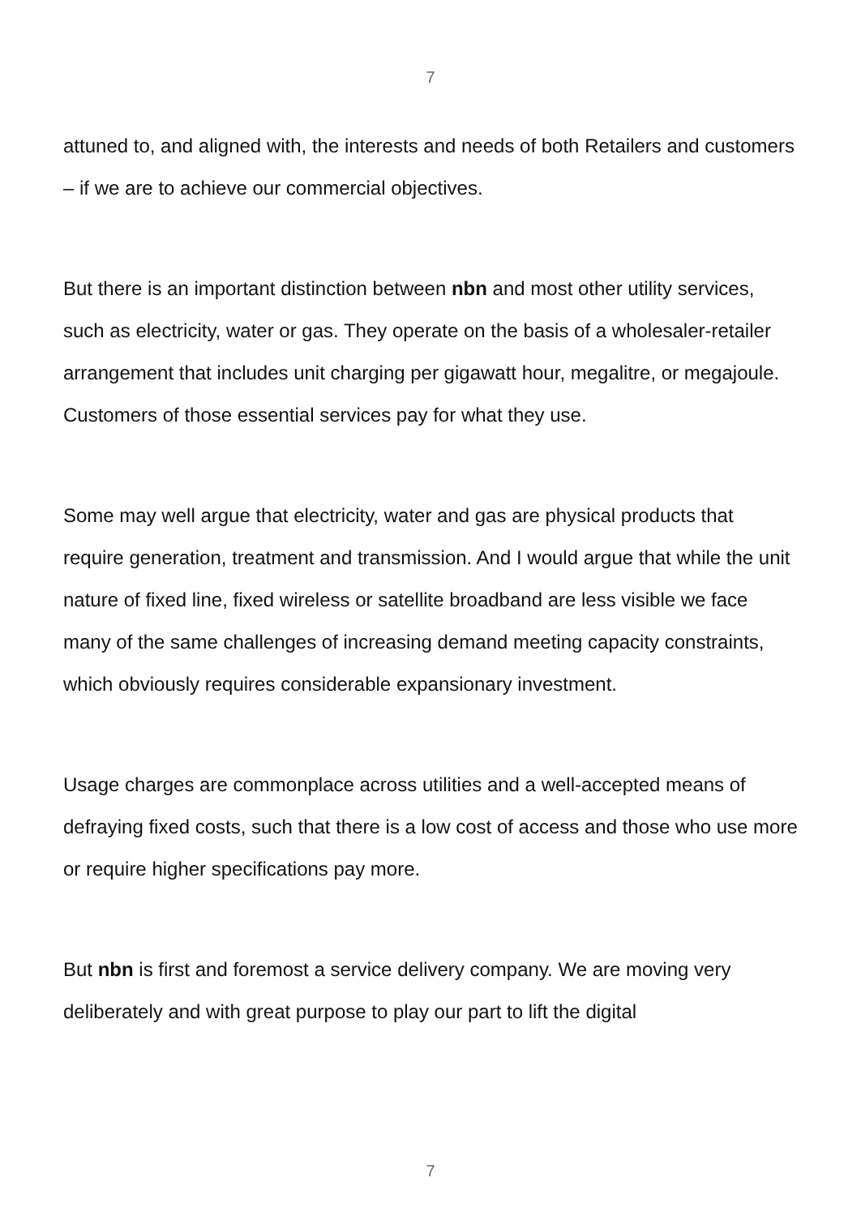7
attuned to, and aligned with, the interests and needs of both Retailers and customers – if we are to achieve our commercial objectives.
But there is an important distinction between nbn and most other utility services, such as electricity, water or gas. They operate on the basis of a wholesaler-retailer arrangement that includes unit charging per gigawatt hour, megalitre, or megajoule. Customers of those essential services pay for what they use.
Some may well argue that electricity, water and gas are physical products that require generation, treatment and transmission. And I would argue that while the unit nature of fixed line, fixed wireless or satellite broadband are less visible we face many of the same challenges of increasing demand meeting capacity constraints, which obviously requires considerable expansionary investment.
Usage charges are commonplace across utilities and a well-accepted means of defraying fixed costs, such that there is a low cost of access and those who use more or require higher specifications pay more.
But nbn is first and foremost a service delivery company. We are moving very deliberately and with great purpose to play our part to lift the digital
7